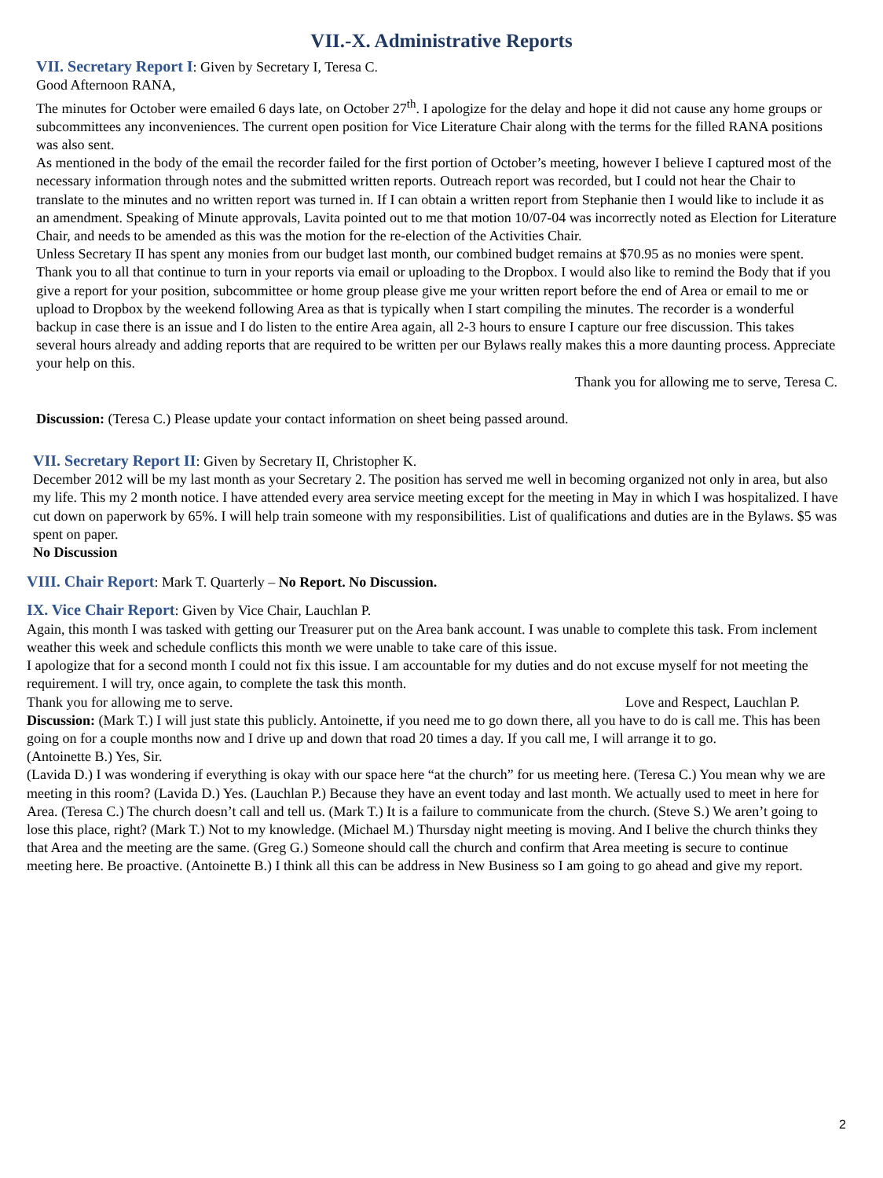VII.-X. Administrative Reports
VII. Secretary Report I: Given by Secretary I, Teresa C.
Good Afternoon RANA,
The minutes for October were emailed 6 days late, on October 27<sup>th</sup>. I apologize for the delay and hope it did not cause any home groups or subcommittees any inconveniences. The current open position for Vice Literature Chair along with the terms for the filled RANA positions was also sent.
As mentioned in the body of the email the recorder failed for the first portion of October’s meeting, however I believe I captured most of the necessary information through notes and the submitted written reports. Outreach report was recorded, but I could not hear the Chair to translate to the minutes and no written report was turned in. If I can obtain a written report from Stephanie then I would like to include it as an amendment. Speaking of Minute approvals, Lavita pointed out to me that motion 10/07-04 was incorrectly noted as Election for Literature Chair, and needs to be amended as this was the motion for the re-election of the Activities Chair.
Unless Secretary II has spent any monies from our budget last month, our combined budget remains at $70.95 as no monies were spent.
Thank you to all that continue to turn in your reports via email or uploading to the Dropbox. I would also like to remind the Body that if you give a report for your position, subcommittee or home group please give me your written report before the end of Area or email to me or upload to Dropbox by the weekend following Area as that is typically when I start compiling the minutes. The recorder is a wonderful backup in case there is an issue and I do listen to the entire Area again, all 2-3 hours to ensure I capture our free discussion. This takes several hours already and adding reports that are required to be written per our Bylaws really makes this a more daunting process. Appreciate your help on this.
Thank you for allowing me to serve, Teresa C.
Discussion: (Teresa C.) Please update your contact information on sheet being passed around.
VII. Secretary Report II: Given by Secretary II, Christopher K.
December 2012 will be my last month as your Secretary 2. The position has served me well in becoming organized not only in area, but also my life. This my 2 month notice. I have attended every area service meeting except for the meeting in May in which I was hospitalized. I have cut down on paperwork by 65%. I will help train someone with my responsibilities. List of qualifications and duties are in the Bylaws. $5 was spent on paper.
No Discussion
VIII. Chair Report: Mark T. Quarterly – No Report. No Discussion.
IX. Vice Chair Report: Given by Vice Chair, Lauchlan P.
Again, this month I was tasked with getting our Treasurer put on the Area bank account. I was unable to complete this task. From inclement weather this week and schedule conflicts this month we were unable to take care of this issue.
I apologize that for a second month I could not fix this issue. I am accountable for my duties and do not excuse myself for not meeting the requirement. I will try, once again, to complete the task this month.
Thank you for allowing me to serve. Love and Respect, Lauchlan P.
Discussion: (Mark T.) I will just state this publicly. Antoinette, if you need me to go down there, all you have to do is call me. This has been going on for a couple months now and I drive up and down that road 20 times a day. If you call me, I will arrange it to go.
(Antoinette B.) Yes, Sir.
(Lavida D.) I was wondering if everything is okay with our space here “at the church” for us meeting here. (Teresa C.) You mean why we are meeting in this room? (Lavida D.) Yes. (Lauchlan P.) Because they have an event today and last month. We actually used to meet in here for Area. (Teresa C.) The church doesn’t call and tell us. (Mark T.) It is a failure to communicate from the church. (Steve S.) We aren’t going to lose this place, right? (Mark T.) Not to my knowledge. (Michael M.) Thursday night meeting is moving. And I belive the church thinks they that Area and the meeting are the same. (Greg G.) Someone should call the church and confirm that Area meeting is secure to continue meeting here. Be proactive. (Antoinette B.) I think all this can be address in New Business so I am going to go ahead and give my report.
2